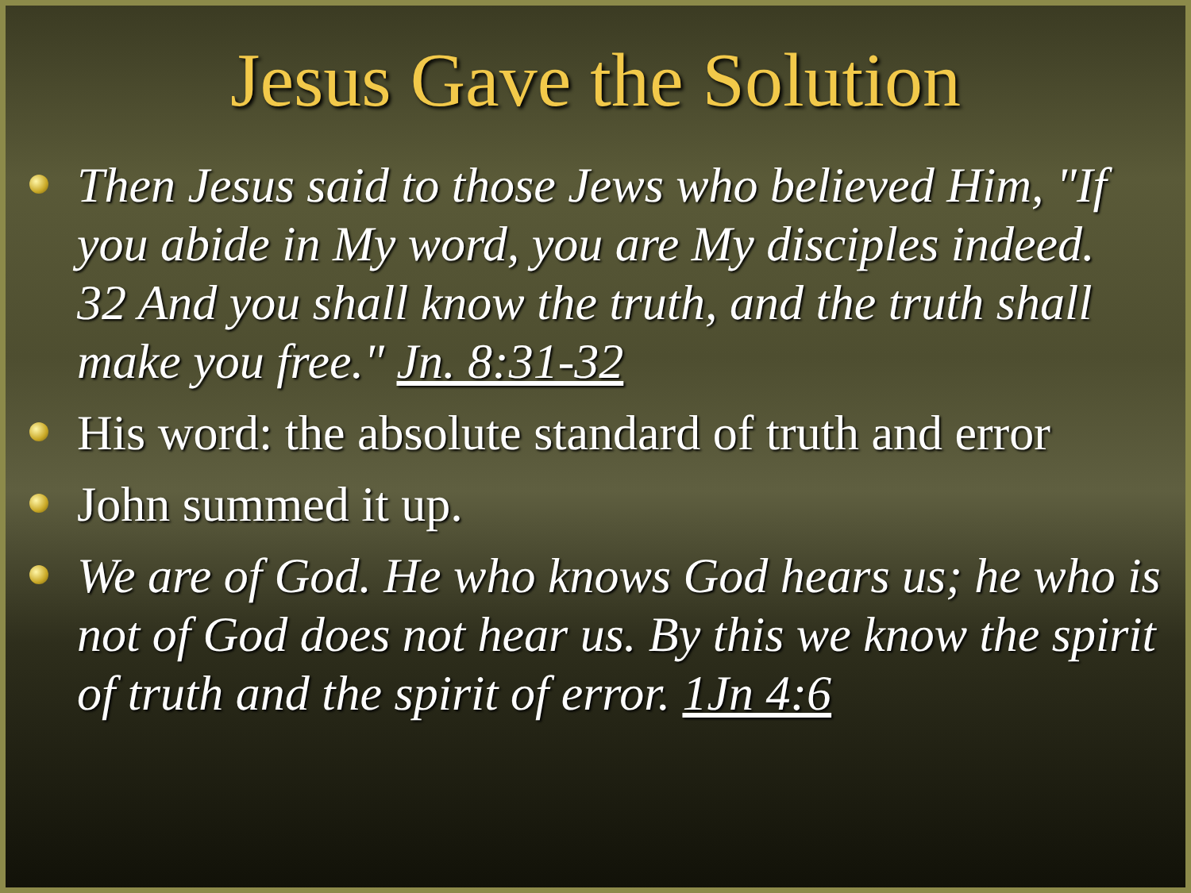Jesus Gave the Solution
Then Jesus said to those Jews who believed Him, "If you abide in My word, you are My disciples indeed. 32 And you shall know the truth, and the truth shall make you free." Jn. 8:31-32
His word: the absolute standard of truth and error
John summed it up.
We are of God. He who knows God hears us; he who is not of God does not hear us. By this we know the spirit of truth and the spirit of error. 1Jn 4:6